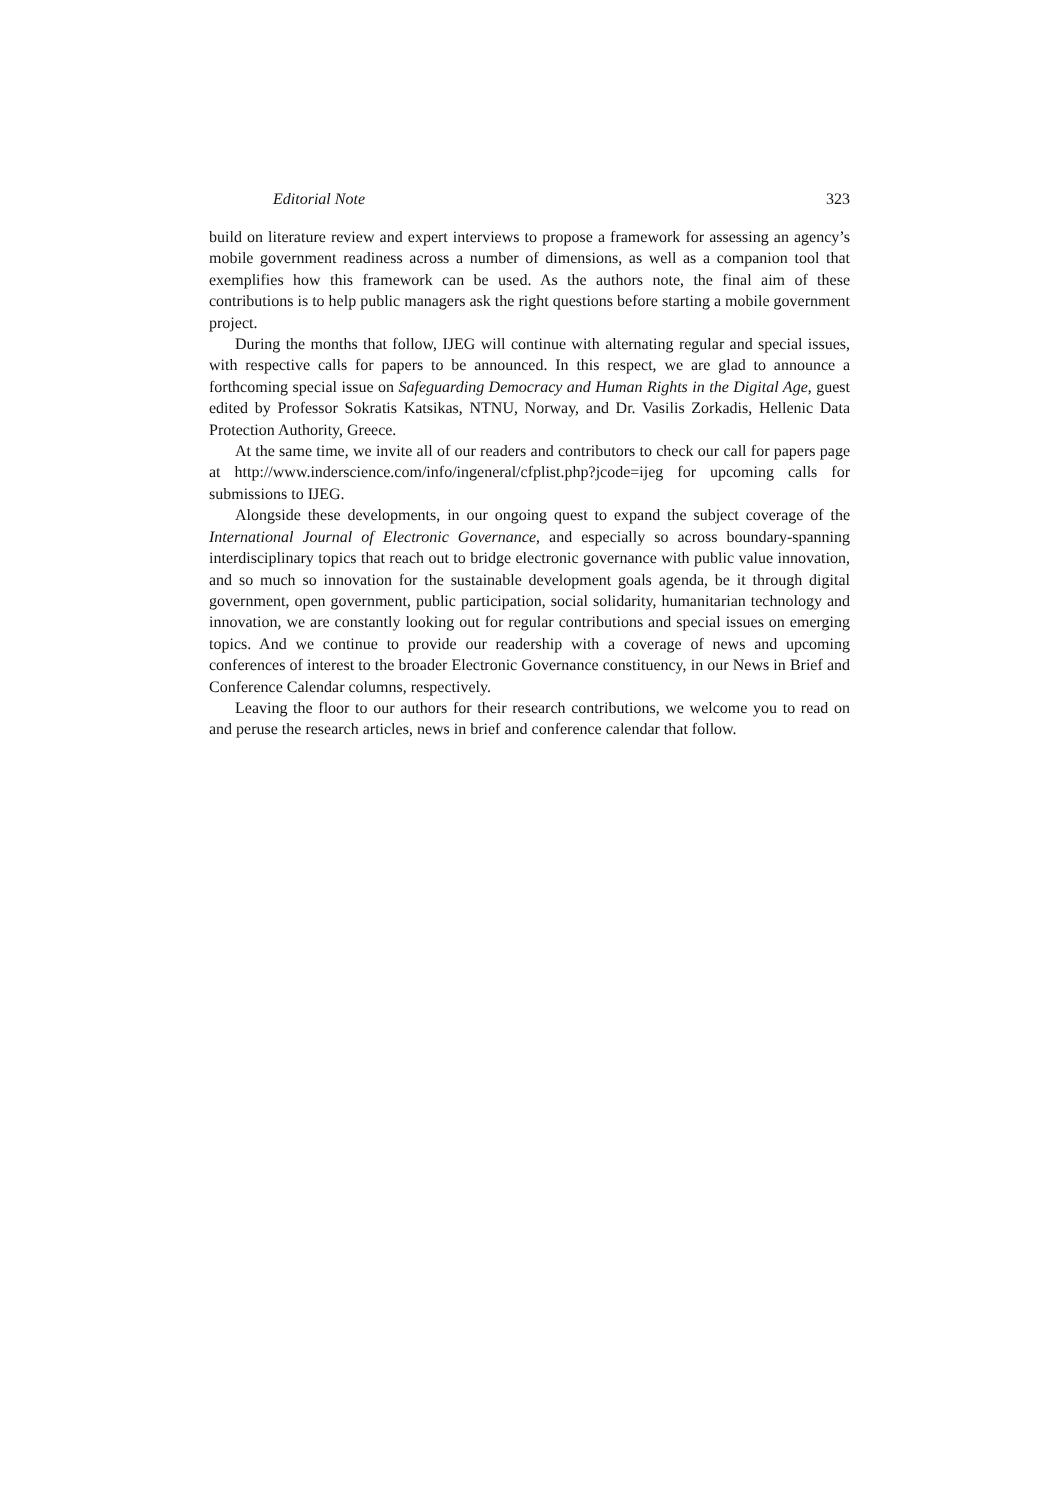Editorial Note 323
build on literature review and expert interviews to propose a framework for assessing an agency’s mobile government readiness across a number of dimensions, as well as a companion tool that exemplifies how this framework can be used. As the authors note, the final aim of these contributions is to help public managers ask the right questions before starting a mobile government project.
During the months that follow, IJEG will continue with alternating regular and special issues, with respective calls for papers to be announced. In this respect, we are glad to announce a forthcoming special issue on Safeguarding Democracy and Human Rights in the Digital Age, guest edited by Professor Sokratis Katsikas, NTNU, Norway, and Dr. Vasilis Zorkadis, Hellenic Data Protection Authority, Greece.
At the same time, we invite all of our readers and contributors to check our call for papers page at http://www.inderscience.com/info/ingeneral/cfplist.php?jcode=ijeg for upcoming calls for submissions to IJEG.
Alongside these developments, in our ongoing quest to expand the subject coverage of the International Journal of Electronic Governance, and especially so across boundary-spanning interdisciplinary topics that reach out to bridge electronic governance with public value innovation, and so much so innovation for the sustainable development goals agenda, be it through digital government, open government, public participation, social solidarity, humanitarian technology and innovation, we are constantly looking out for regular contributions and special issues on emerging topics. And we continue to provide our readership with a coverage of news and upcoming conferences of interest to the broader Electronic Governance constituency, in our News in Brief and Conference Calendar columns, respectively.
Leaving the floor to our authors for their research contributions, we welcome you to read on and peruse the research articles, news in brief and conference calendar that follow.